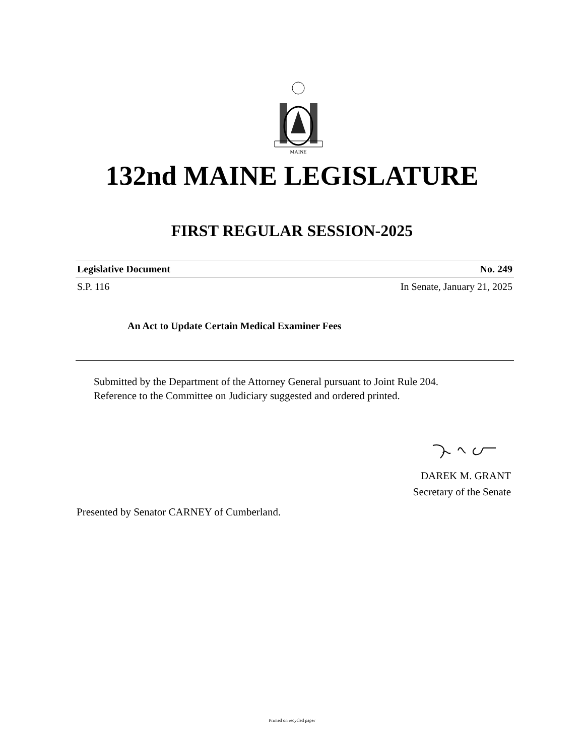MAINE
132nd MAINE LEGISLATURE
FIRST REGULAR SESSION-2025
Legislative Document No. 249
S.P. 116 In Senate, January 21, 2025
An Act to Update Certain Medical Examiner Fees
Submitted by the Department of the Attorney General pursuant to Joint Rule 204.
Reference to the Committee on Judiciary suggested and ordered printed.
DAREK M. GRANT
Secretary of the Senate
Presented by Senator CARNEY of Cumberland.
Printed on recycled paper